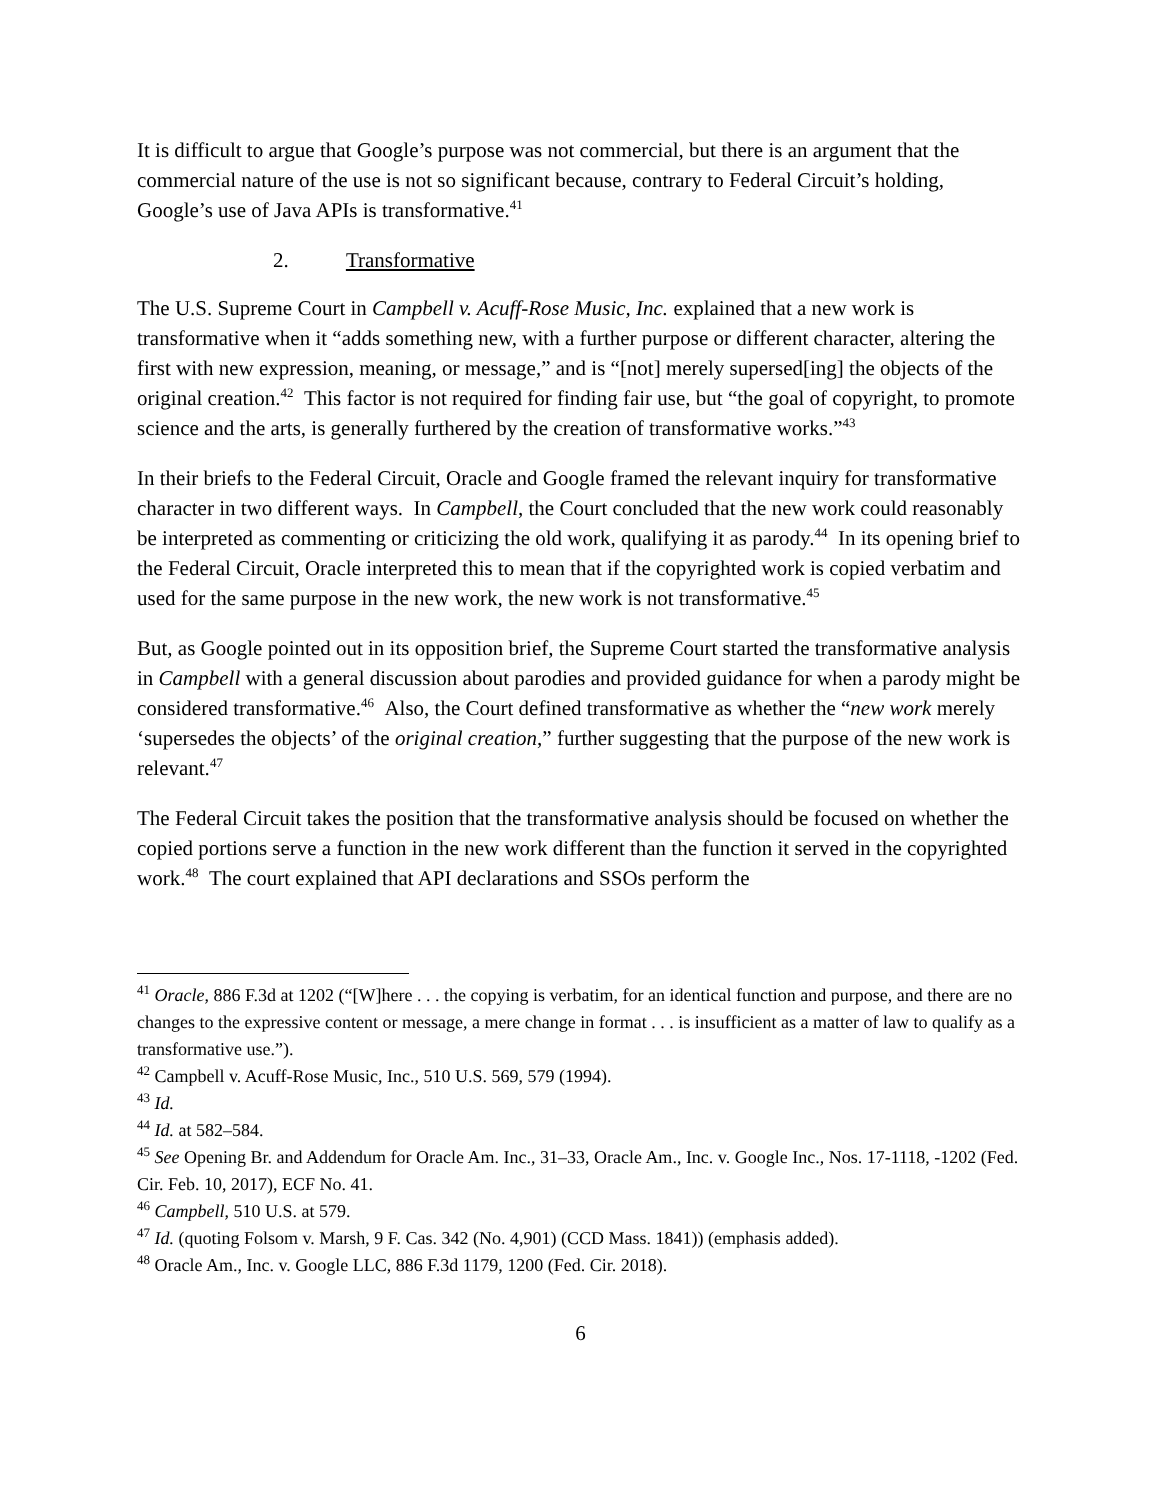It is difficult to argue that Google’s purpose was not commercial, but there is an argument that the commercial nature of the use is not so significant because, contrary to Federal Circuit’s holding, Google’s use of Java APIs is transformative.<sup>41</sup>
2. Transformative
The U.S. Supreme Court in Campbell v. Acuff-Rose Music, Inc. explained that a new work is transformative when it “adds something new, with a further purpose or different character, altering the first with new expression, meaning, or message,” and is “[not] merely supersed[ing] the objects of the original creation.<sup>42</sup> This factor is not required for finding fair use, but “the goal of copyright, to promote science and the arts, is generally furthered by the creation of transformative works.”<sup>43</sup>
In their briefs to the Federal Circuit, Oracle and Google framed the relevant inquiry for transformative character in two different ways. In Campbell, the Court concluded that the new work could reasonably be interpreted as commenting or criticizing the old work, qualifying it as parody.<sup>44</sup> In its opening brief to the Federal Circuit, Oracle interpreted this to mean that if the copyrighted work is copied verbatim and used for the same purpose in the new work, the new work is not transformative.<sup>45</sup>
But, as Google pointed out in its opposition brief, the Supreme Court started the transformative analysis in Campbell with a general discussion about parodies and provided guidance for when a parody might be considered transformative.<sup>46</sup> Also, the Court defined transformative as whether the “new work merely ‘supersedes the objects’ of the original creation,” further suggesting that the purpose of the new work is relevant.<sup>47</sup>
The Federal Circuit takes the position that the transformative analysis should be focused on whether the copied portions serve a function in the new work different than the function it served in the copyrighted work.<sup>48</sup> The court explained that API declarations and SSOs perform the
<sup>41</sup> Oracle, 886 F.3d at 1202 (“[W]here . . . the copying is verbatim, for an identical function and purpose, and there are no changes to the expressive content or message, a mere change in format . . . is insufficient as a matter of law to qualify as a transformative use.”).
<sup>42</sup> Campbell v. Acuff-Rose Music, Inc., 510 U.S. 569, 579 (1994).
<sup>43</sup> Id.
<sup>44</sup> Id. at 582–584.
<sup>45</sup> See Opening Br. and Addendum for Oracle Am. Inc., 31–33, Oracle Am., Inc. v. Google Inc., Nos. 17-1118, -1202 (Fed. Cir. Feb. 10, 2017), ECF No. 41.
<sup>46</sup> Campbell, 510 U.S. at 579.
<sup>47</sup> Id. (quoting Folsom v. Marsh, 9 F. Cas. 342 (No. 4,901) (CCD Mass. 1841)) (emphasis added).
<sup>48</sup> Oracle Am., Inc. v. Google LLC, 886 F.3d 1179, 1200 (Fed. Cir. 2018).
6